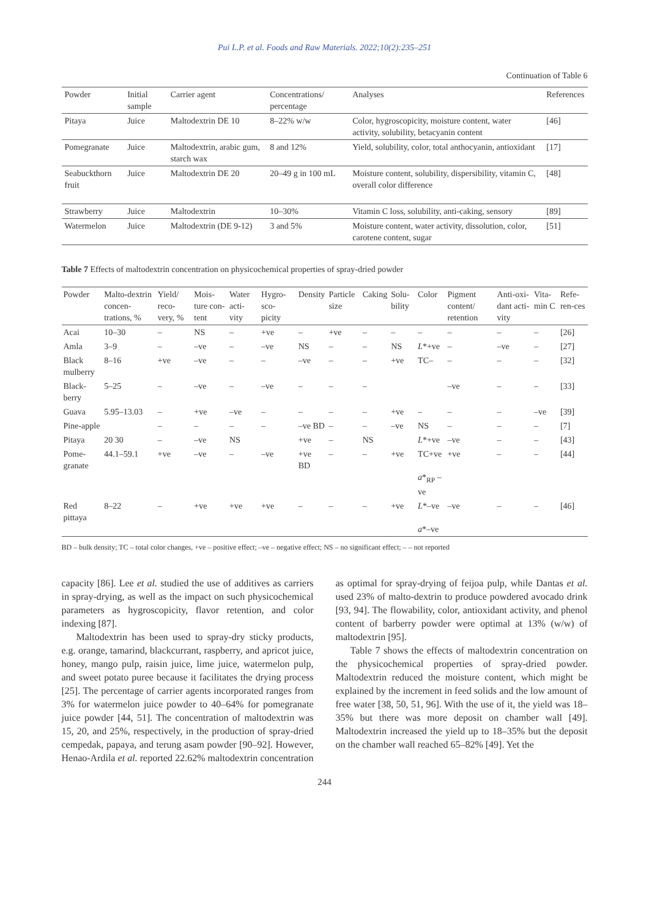Pui L.P. et al. Foods and Raw Materials. 2022;10(2):235–251
Continuation of Table 6
| Powder | Initial sample | Carrier agent | Concentrations/ percentage | Analyses | References |
| --- | --- | --- | --- | --- | --- |
| Pitaya | Juice | Maltodextrin DE 10 | 8–22% w/w | Color, hygroscopicity, moisture content, water activity, solubility, betacyanin content | [46] |
| Pomegranate | Juice | Maltodextrin, arabic gum, starch wax | 8 and 12% | Yield, solubility, color, total anthocyanin, antioxidant | [17] |
| Seabuckthorn fruit | Juice | Maltodextrin DE 20 | 20–49 g in 100 mL | Moisture content, solubility, dispersibility, vitamin C, overall color difference | [48] |
| Strawberry | Juice | Maltodextrin | 10–30% | Vitamin C loss, solubility, anti-caking, sensory | [89] |
| Watermelon | Juice | Maltodextrin (DE 9-12) | 3 and 5% | Moisture content, water activity, dissolution, color, carotene content, sugar | [51] |
Table 7 Effects of maltodextrin concentration on physicochemical properties of spray-dried powder
| Powder | Malto-dextrin concen-trations, % | Yield/ reco-very, % | Mois-ture con-tent | Water acti-vity | Hygro-sco-picity | Density | Particle size | Caking | Solu-bility | Color | Pigment content/ retention | Anti-oxi-dant acti-vity | Vita-min C | Refe-ren-ces |
| --- | --- | --- | --- | --- | --- | --- | --- | --- | --- | --- | --- | --- | --- | --- |
| Acai | 10–30 | – | NS | – | +ve | – | +ve | – | – | – | – | – | – | [26] |
| Amla | 3–9 | – | –ve | – | –ve | NS | – | – | NS | L *+ve | – | –ve | – | [27] |
| Black mulberry | 8–16 | +ve | –ve | – | – | –ve | – | – | +ve | TC– | – | – | – | [32] |
| Black-berry | 5–25 | – | –ve | – | –ve | – | – | – | | | –ve | – | – | [33] |
| Guava | 5.95–13.03 | – | +ve | –ve | – | – | – | – | +ve | – | – | – | –ve | [39] |
| Pine-apple | | – | – | – | – | –ve BD | – | – | –ve | NS | – | – | – | [7] |
| Pitaya | 20 30 | – | –ve | NS | | +ve | – | NS | | L *+ve | –ve | – | – | [43] |
| Pome-granate | 44.1–59.1 | +ve | –ve | – | –ve | +ve BD | – | – | +ve | TC+ve a *<sub>RP</sub> –ve | +ve | – | – | [44] |
| Red pittaya | 8–22 | – | +ve | +ve | +ve | – | – | – | +ve | L *–ve a *–ve | –ve | – | – | [46] |
BD – bulk density; TC – total color changes, +ve – positive effect; –ve – negative effect; NS – no significant effect; – – not reported
capacity [86]. Lee et al. studied the use of additives as carriers in spray-drying, as well as the impact on such physicochemical parameters as hygroscopicity, flavor retention, and color indexing [87].
Maltodextrin has been used to spray-dry sticky products, e.g. orange, tamarind, blackcurrant, raspberry, and apricot juice, honey, mango pulp, raisin juice, lime juice, watermelon pulp, and sweet potato puree because it facilitates the drying process [25]. The percentage of carrier agents incorporated ranges from 3% for watermelon juice powder to 40–64% for pomegranate juice powder [44, 51]. The concentration of maltodextrin was 15, 20, and 25%, respectively, in the production of spray-dried cempedak, papaya, and terung asam powder [90–92]. However, Henao-Ardila et al. reported 22.62% maltodextrin concentration as optimal for spray-drying of feijoa pulp, while Dantas et al. used 23% of malto-dextrin to produce powdered avocado drink [93, 94]. The flowability, color, antioxidant activity, and phenol content of barberry powder were optimal at 13% (w/w) of maltodextrin [95].
Table 7 shows the effects of maltodextrin concentration on the physicochemical properties of spray-dried powder. Maltodextrin reduced the moisture content, which might be explained by the increment in feed solids and the low amount of free water [38, 50, 51, 96]. With the use of it, the yield was 18–35% but there was more deposit on chamber wall [49]. Maltodextrin increased the yield up to 18–35% but the deposit on the chamber wall reached 65–82% [49]. Yet the
244